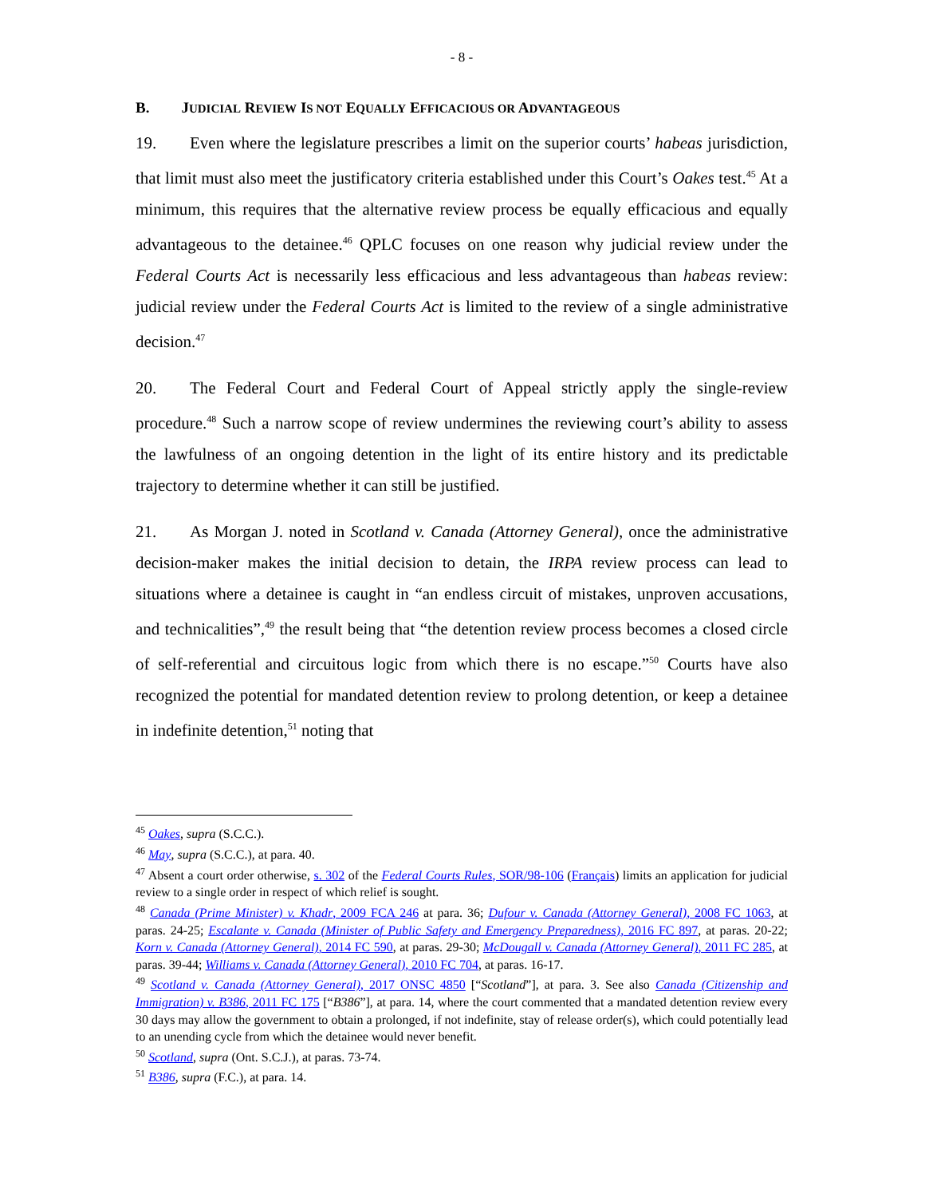- 8 -
B. JUDICIAL REVIEW IS NOT EQUALLY EFFICACIOUS OR ADVANTAGEOUS
19. Even where the legislature prescribes a limit on the superior courts’ habeas jurisdiction, that limit must also meet the justificatory criteria established under this Court’s Oakes test.<sup>45</sup> At a minimum, this requires that the alternative review process be equally efficacious and equally advantageous to the detainee.<sup>46</sup> QPLC focuses on one reason why judicial review under the Federal Courts Act is necessarily less efficacious and less advantageous than habeas review: judicial review under the Federal Courts Act is limited to the review of a single administrative decision.<sup>47</sup>
20. The Federal Court and Federal Court of Appeal strictly apply the single-review procedure.<sup>48</sup> Such a narrow scope of review undermines the reviewing court’s ability to assess the lawfulness of an ongoing detention in the light of its entire history and its predictable trajectory to determine whether it can still be justified.
21. As Morgan J. noted in Scotland v. Canada (Attorney General), once the administrative decision-maker makes the initial decision to detain, the IRPA review process can lead to situations where a detainee is caught in “an endless circuit of mistakes, unproven accusations, and technicalities”,<sup>49</sup> the result being that “the detention review process becomes a closed circle of self-referential and circuitous logic from which there is no escape.”<sup>50</sup> Courts have also recognized the potential for mandated detention review to prolong detention, or keep a detainee in indefinite detention,<sup>51</sup> noting that
<sup>45</sup> Oakes, supra (S.C.C.).
<sup>46</sup> May, supra (S.C.C.), at para. 40.
<sup>47</sup> Absent a court order otherwise, s. 302 of the Federal Courts Rules, SOR/98-106 (Français) limits an application for judicial review to a single order in respect of which relief is sought.
<sup>48</sup> Canada (Prime Minister) v. Khadr, 2009 FCA 246 at para. 36; Dufour v. Canada (Attorney General), 2008 FC 1063, at paras. 24-25; Escalante v. Canada (Minister of Public Safety and Emergency Preparedness), 2016 FC 897, at paras. 20-22; Korn v. Canada (Attorney General), 2014 FC 590, at paras. 29-30; McDougall v. Canada (Attorney General), 2011 FC 285, at paras. 39-44; Williams v. Canada (Attorney General), 2010 FC 704, at paras. 16-17.
<sup>49</sup> Scotland v. Canada (Attorney General), 2017 ONSC 4850 [“Scotland”], at para. 3. See also Canada (Citizenship and Immigration) v. B386, 2011 FC 175 [“B386”], at para. 14, where the court commented that a mandated detention review every 30 days may allow the government to obtain a prolonged, if not indefinite, stay of release order(s), which could potentially lead to an unending cycle from which the detainee would never benefit.
<sup>50</sup> Scotland, supra (Ont. S.C.J.), at paras. 73-74.
<sup>51</sup> B386, supra (F.C.), at para. 14.